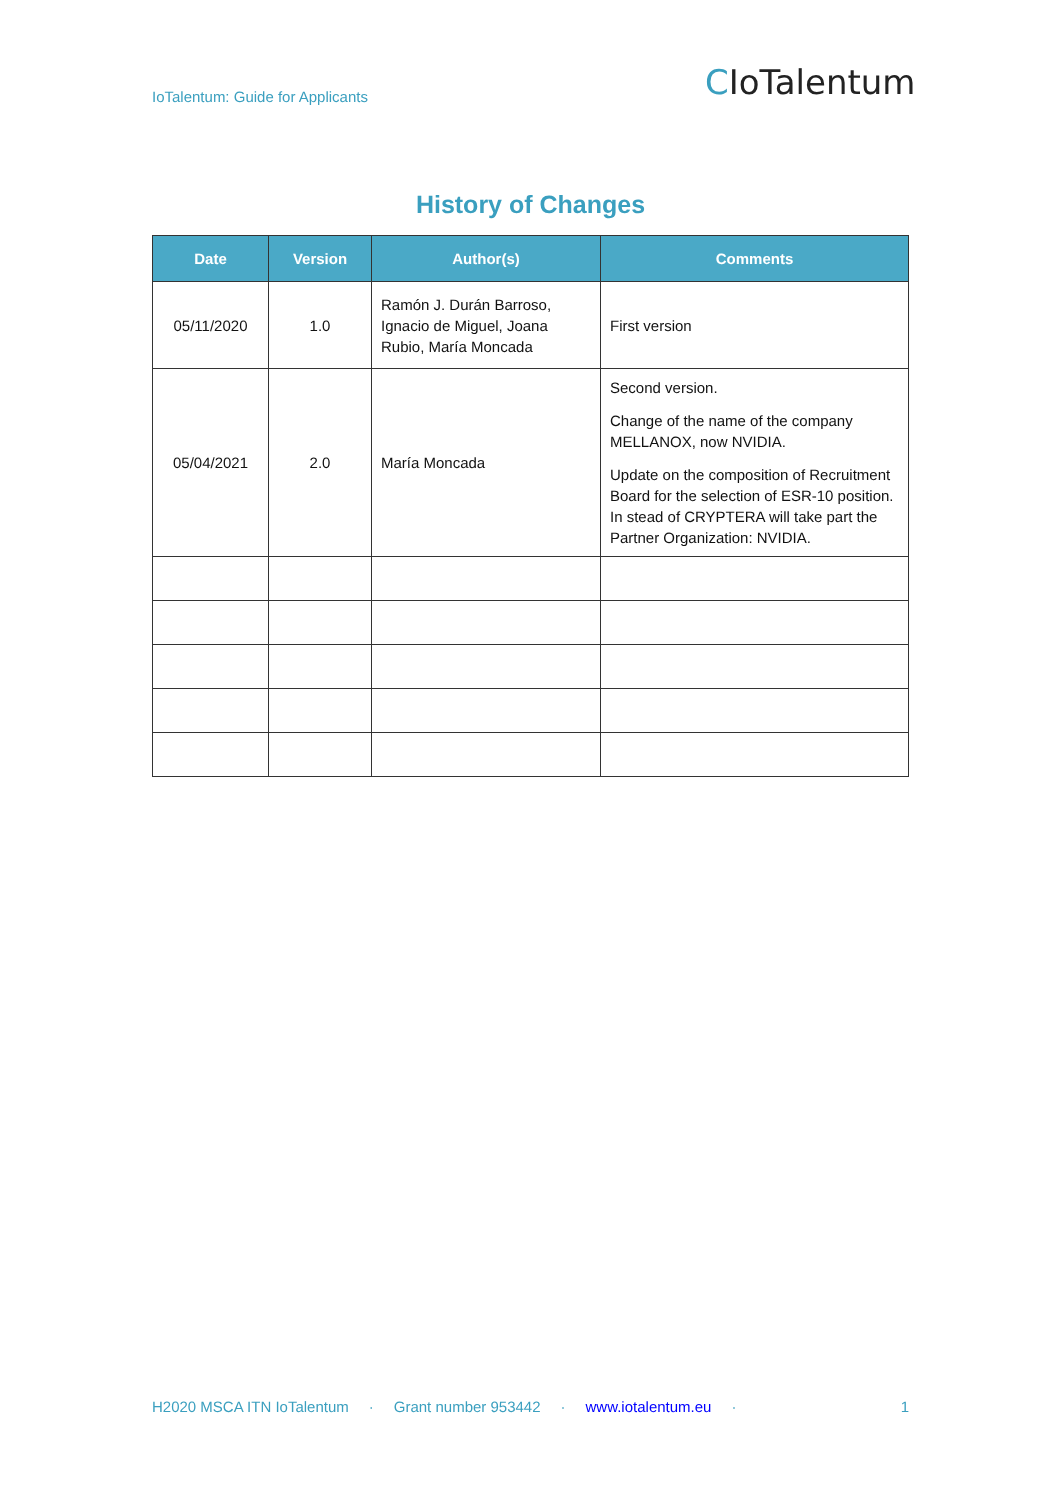IoTalentum: Guide for Applicants
CIoTalentum
History of Changes
| Date | Version | Author(s) | Comments |
| --- | --- | --- | --- |
| 05/11/2020 | 1.0 | Ramón J. Durán Barroso, Ignacio de Miguel, Joana Rubio, María Moncada | First version |
| 05/04/2021 | 2.0 | María Moncada | Second version. Change of the name of the company MELLANOX, now NVIDIA. Update on the composition of Recruitment Board for the selection of ESR-10 position. In stead of CRYPTERA will take part the Partner Organization: NVIDIA. |
H2020 MSCA ITN IoTalentum · Grant number 953442 · www.iotalentum.eu · 1